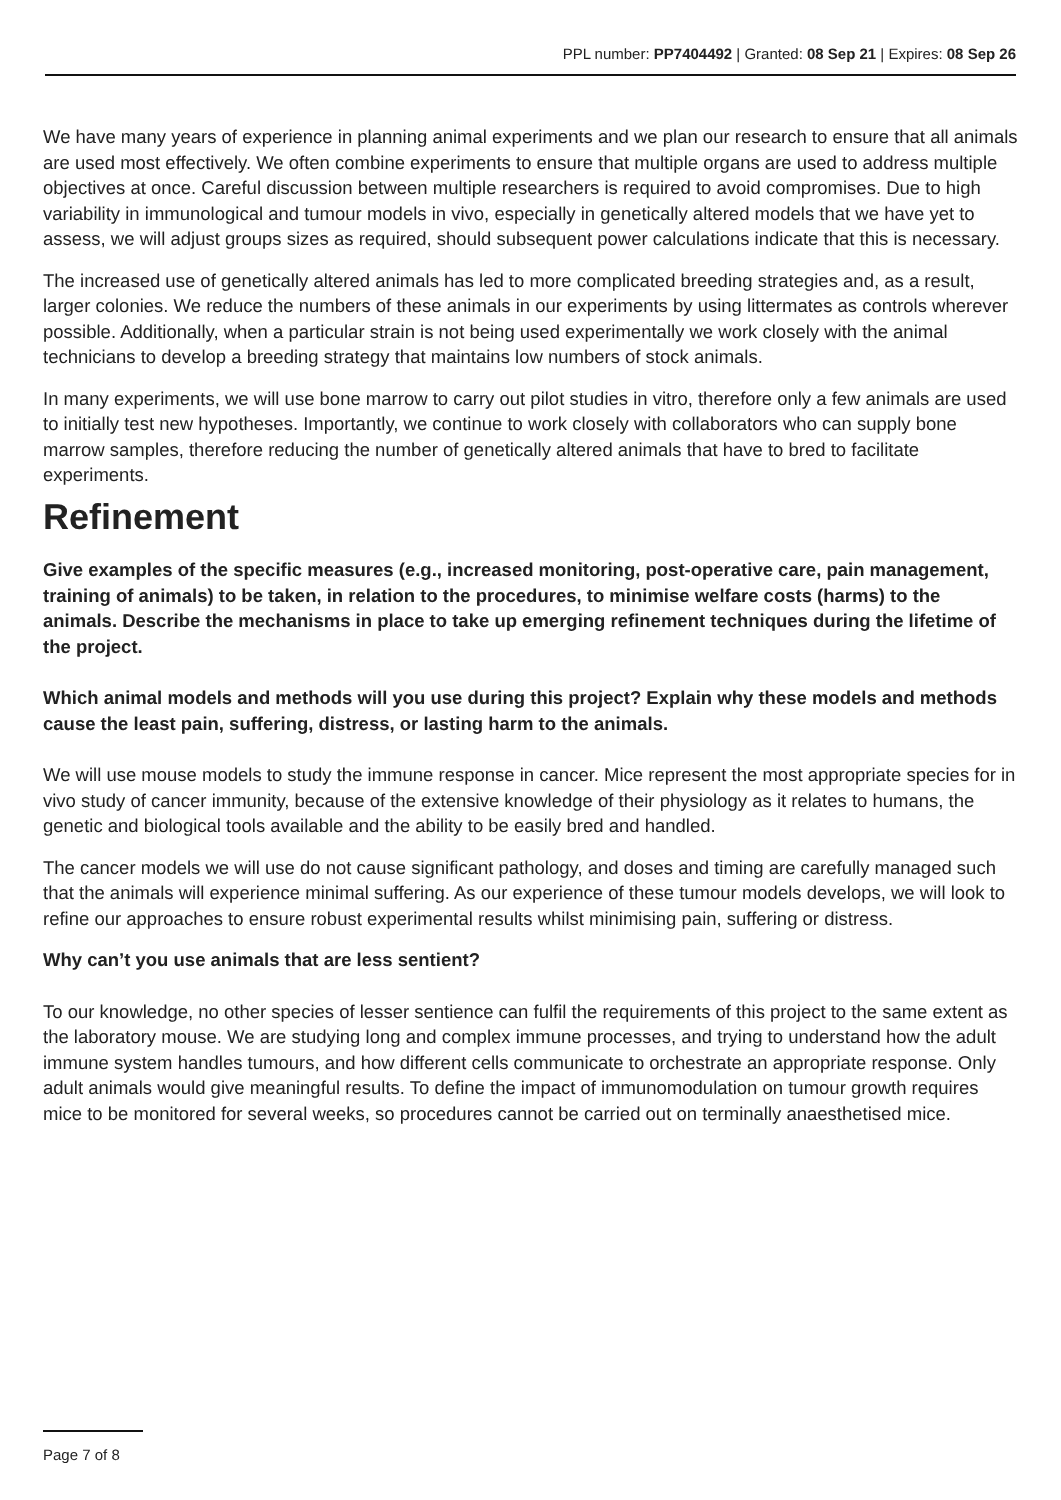PPL number: PP7404492 | Granted: 08 Sep 21 | Expires: 08 Sep 26
We have many years of experience in planning animal experiments and we plan our research to ensure that all animals are used most effectively. We often combine experiments to ensure that multiple organs are used to address multiple objectives at once. Careful discussion between multiple researchers is required to avoid compromises. Due to high variability in immunological and tumour models in vivo, especially in genetically altered models that we have yet to assess, we will adjust groups sizes as required, should subsequent power calculations indicate that this is necessary.
The increased use of genetically altered animals has led to more complicated breeding strategies and, as a result, larger colonies. We reduce the numbers of these animals in our experiments by using littermates as controls wherever possible. Additionally, when a particular strain is not being used experimentally we work closely with the animal technicians to develop a breeding strategy that maintains low numbers of stock animals.
In many experiments, we will use bone marrow to carry out pilot studies in vitro, therefore only a few animals are used to initially test new hypotheses. Importantly, we continue to work closely with collaborators who can supply bone marrow samples, therefore reducing the number of genetically altered animals that have to bred to facilitate experiments.
Refinement
Give examples of the specific measures (e.g., increased monitoring, post-operative care, pain management, training of animals) to be taken, in relation to the procedures, to minimise welfare costs (harms) to the animals. Describe the mechanisms in place to take up emerging refinement techniques during the lifetime of the project.
Which animal models and methods will you use during this project? Explain why these models and methods cause the least pain, suffering, distress, or lasting harm to the animals.
We will use mouse models to study the immune response in cancer. Mice represent the most appropriate species for in vivo study of cancer immunity, because of the extensive knowledge of their physiology as it relates to humans, the genetic and biological tools available and the ability to be easily bred and handled.
The cancer models we will use do not cause significant pathology, and doses and timing are carefully managed such that the animals will experience minimal suffering. As our experience of these tumour models develops, we will look to refine our approaches to ensure robust experimental results whilst minimising pain, suffering or distress.
Why can’t you use animals that are less sentient?
To our knowledge, no other species of lesser sentience can fulfil the requirements of this project to the same extent as the laboratory mouse. We are studying long and complex immune processes, and trying to understand how the adult immune system handles tumours, and how different cells communicate to orchestrate an appropriate response. Only adult animals would give meaningful results. To define the impact of immunomodulation on tumour growth requires mice to be monitored for several weeks, so procedures cannot be carried out on terminally anaesthetised mice.
Page 7 of 8